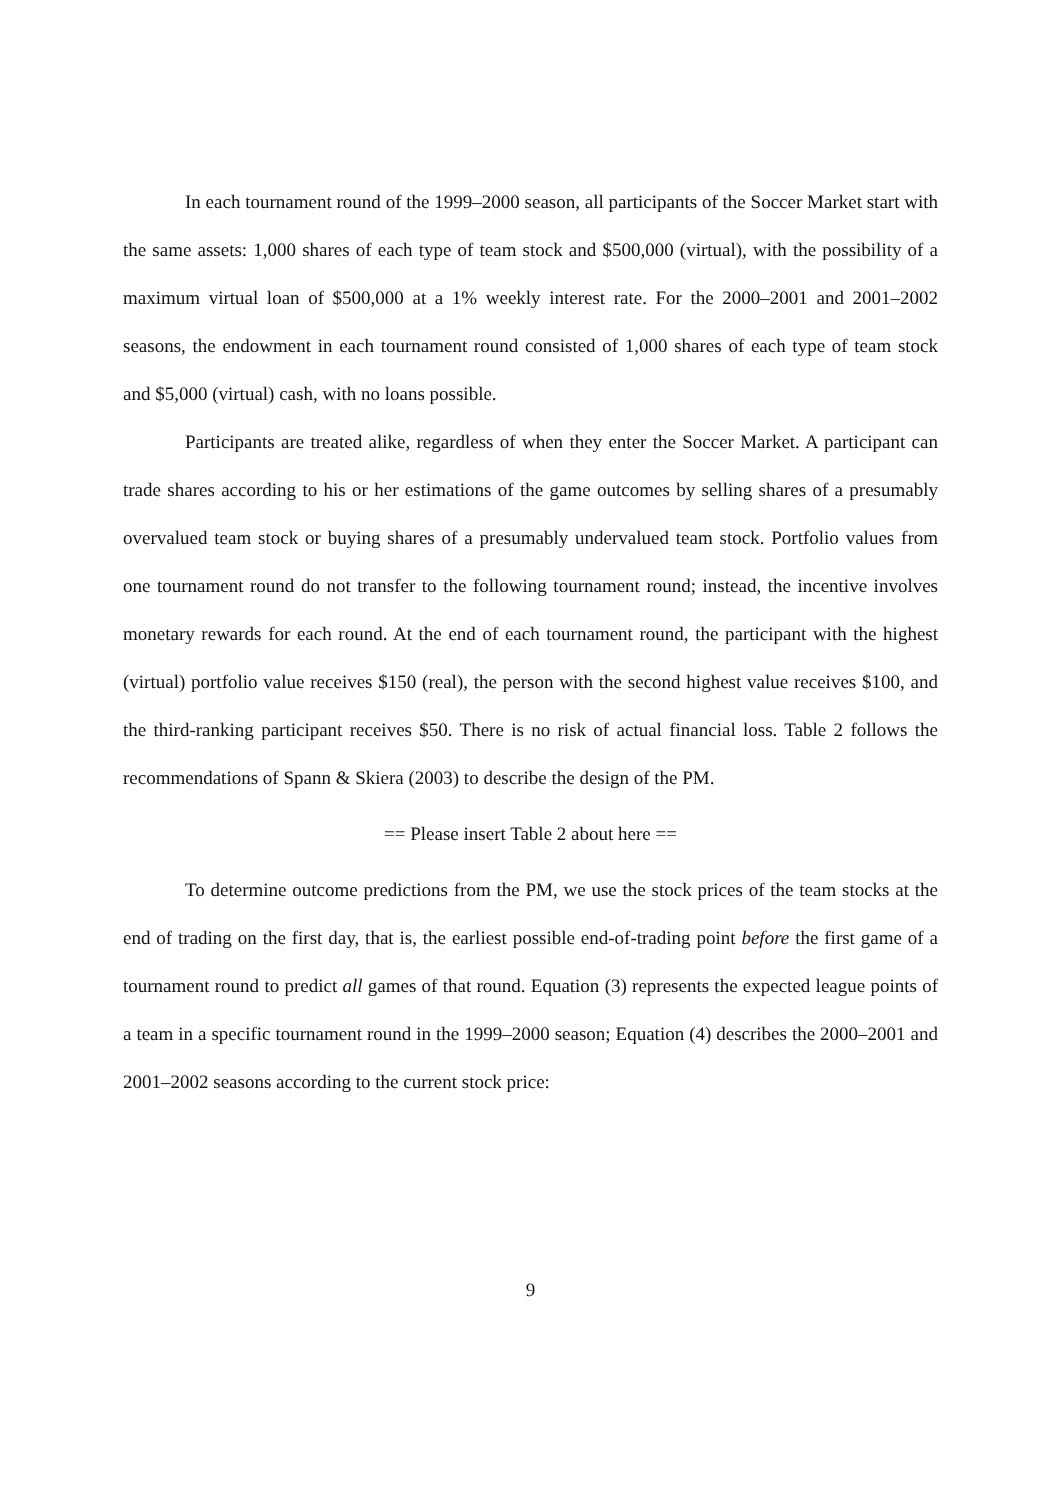In each tournament round of the 1999–2000 season, all participants of the Soccer Market start with the same assets: 1,000 shares of each type of team stock and $500,000 (virtual), with the possibility of a maximum virtual loan of $500,000 at a 1% weekly interest rate. For the 2000–2001 and 2001–2002 seasons, the endowment in each tournament round consisted of 1,000 shares of each type of team stock and $5,000 (virtual) cash, with no loans possible.
Participants are treated alike, regardless of when they enter the Soccer Market. A participant can trade shares according to his or her estimations of the game outcomes by selling shares of a presumably overvalued team stock or buying shares of a presumably undervalued team stock. Portfolio values from one tournament round do not transfer to the following tournament round; instead, the incentive involves monetary rewards for each round. At the end of each tournament round, the participant with the highest (virtual) portfolio value receives $150 (real), the person with the second highest value receives $100, and the third-ranking participant receives $50. There is no risk of actual financial loss. Table 2 follows the recommendations of Spann & Skiera (2003) to describe the design of the PM.
== Please insert Table 2 about here ==
To determine outcome predictions from the PM, we use the stock prices of the team stocks at the end of trading on the first day, that is, the earliest possible end-of-trading point before the first game of a tournament round to predict all games of that round. Equation (3) represents the expected league points of a team in a specific tournament round in the 1999–2000 season; Equation (4) describes the 2000–2001 and 2001–2002 seasons according to the current stock price:
9